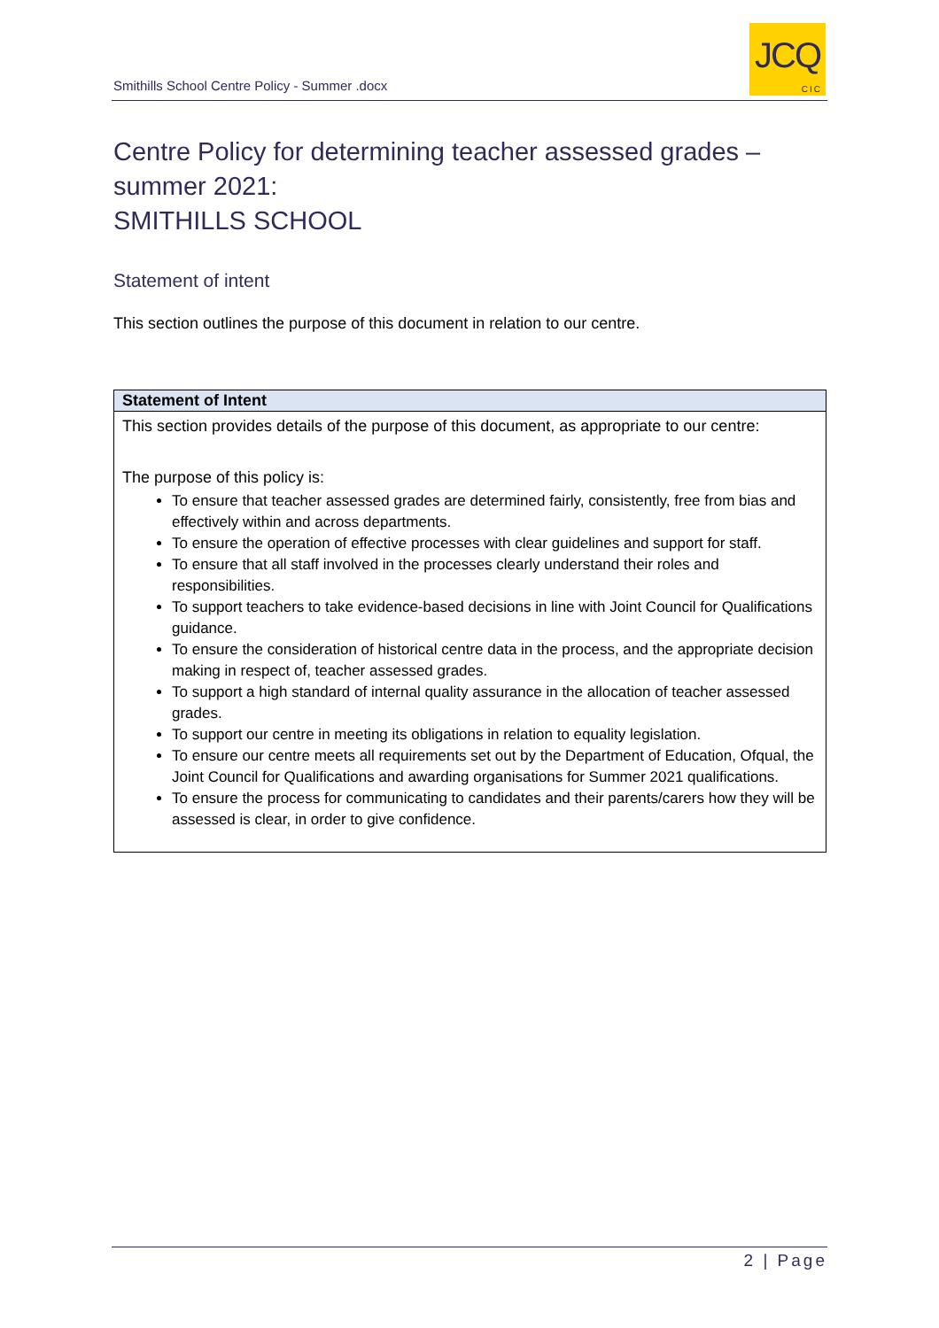Smithills School Centre Policy - Summer .docx
JCQ
CIC
Centre Policy for determining teacher assessed grades – summer 2021:
SMITHILLS SCHOOL
Statement of intent
This section outlines the purpose of this document in relation to our centre.
| Statement of Intent |
| --- |
| This section provides details of the purpose of this document, as appropriate to our centre: The purpose of this policy is: To ensure that teacher assessed grades are determined fairly, consistently, free from bias and effectively within and across departments. To ensure the operation of effective processes with clear guidelines and support for staff. To ensure that all staff involved in the processes clearly understand their roles and responsibilities. To support teachers to take evidence-based decisions in line with Joint Council for Qualifications guidance. To ensure the consideration of historical centre data in the process, and the appropriate decision making in respect of, teacher assessed grades. To support a high standard of internal quality assurance in the allocation of teacher assessed grades. To support our centre in meeting its obligations in relation to equality legislation. To ensure our centre meets all requirements set out by the Department of Education, Ofqual, the Joint Council for Qualifications and awarding organisations for Summer 2021 qualifications. To ensure the process for communicating to candidates and their parents/carers how they will be assessed is clear, in order to give confidence. |
2 | Page